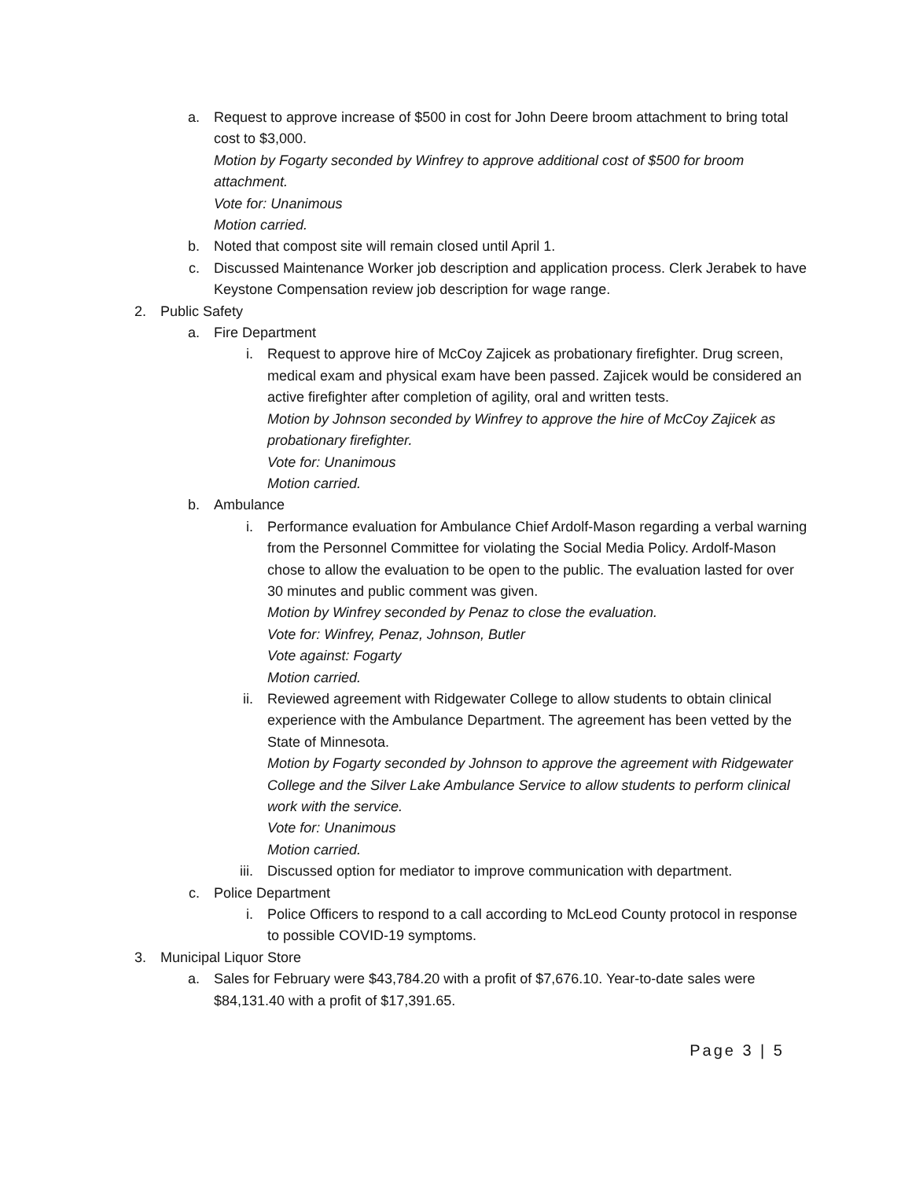a. Request to approve increase of $500 in cost for John Deere broom attachment to bring total cost to $3,000.
Motion by Fogarty seconded by Winfrey to approve additional cost of $500 for broom attachment.
Vote for: Unanimous
Motion carried.
b. Noted that compost site will remain closed until April 1.
c. Discussed Maintenance Worker job description and application process. Clerk Jerabek to have Keystone Compensation review job description for wage range.
2. Public Safety
a. Fire Department
i. Request to approve hire of McCoy Zajicek as probationary firefighter. Drug screen, medical exam and physical exam have been passed. Zajicek would be considered an active firefighter after completion of agility, oral and written tests.
Motion by Johnson seconded by Winfrey to approve the hire of McCoy Zajicek as probationary firefighter.
Vote for: Unanimous
Motion carried.
b. Ambulance
i. Performance evaluation for Ambulance Chief Ardolf-Mason regarding a verbal warning from the Personnel Committee for violating the Social Media Policy. Ardolf-Mason chose to allow the evaluation to be open to the public. The evaluation lasted for over 30 minutes and public comment was given.
Motion by Winfrey seconded by Penaz to close the evaluation.
Vote for: Winfrey, Penaz, Johnson, Butler
Vote against: Fogarty
Motion carried.
ii. Reviewed agreement with Ridgewater College to allow students to obtain clinical experience with the Ambulance Department. The agreement has been vetted by the State of Minnesota.
Motion by Fogarty seconded by Johnson to approve the agreement with Ridgewater College and the Silver Lake Ambulance Service to allow students to perform clinical work with the service.
Vote for: Unanimous
Motion carried.
iii. Discussed option for mediator to improve communication with department.
c. Police Department
i. Police Officers to respond to a call according to McLeod County protocol in response to possible COVID-19 symptoms.
3. Municipal Liquor Store
a. Sales for February were $43,784.20 with a profit of $7,676.10. Year-to-date sales were $84,131.40 with a profit of $17,391.65.
Page 3 | 5